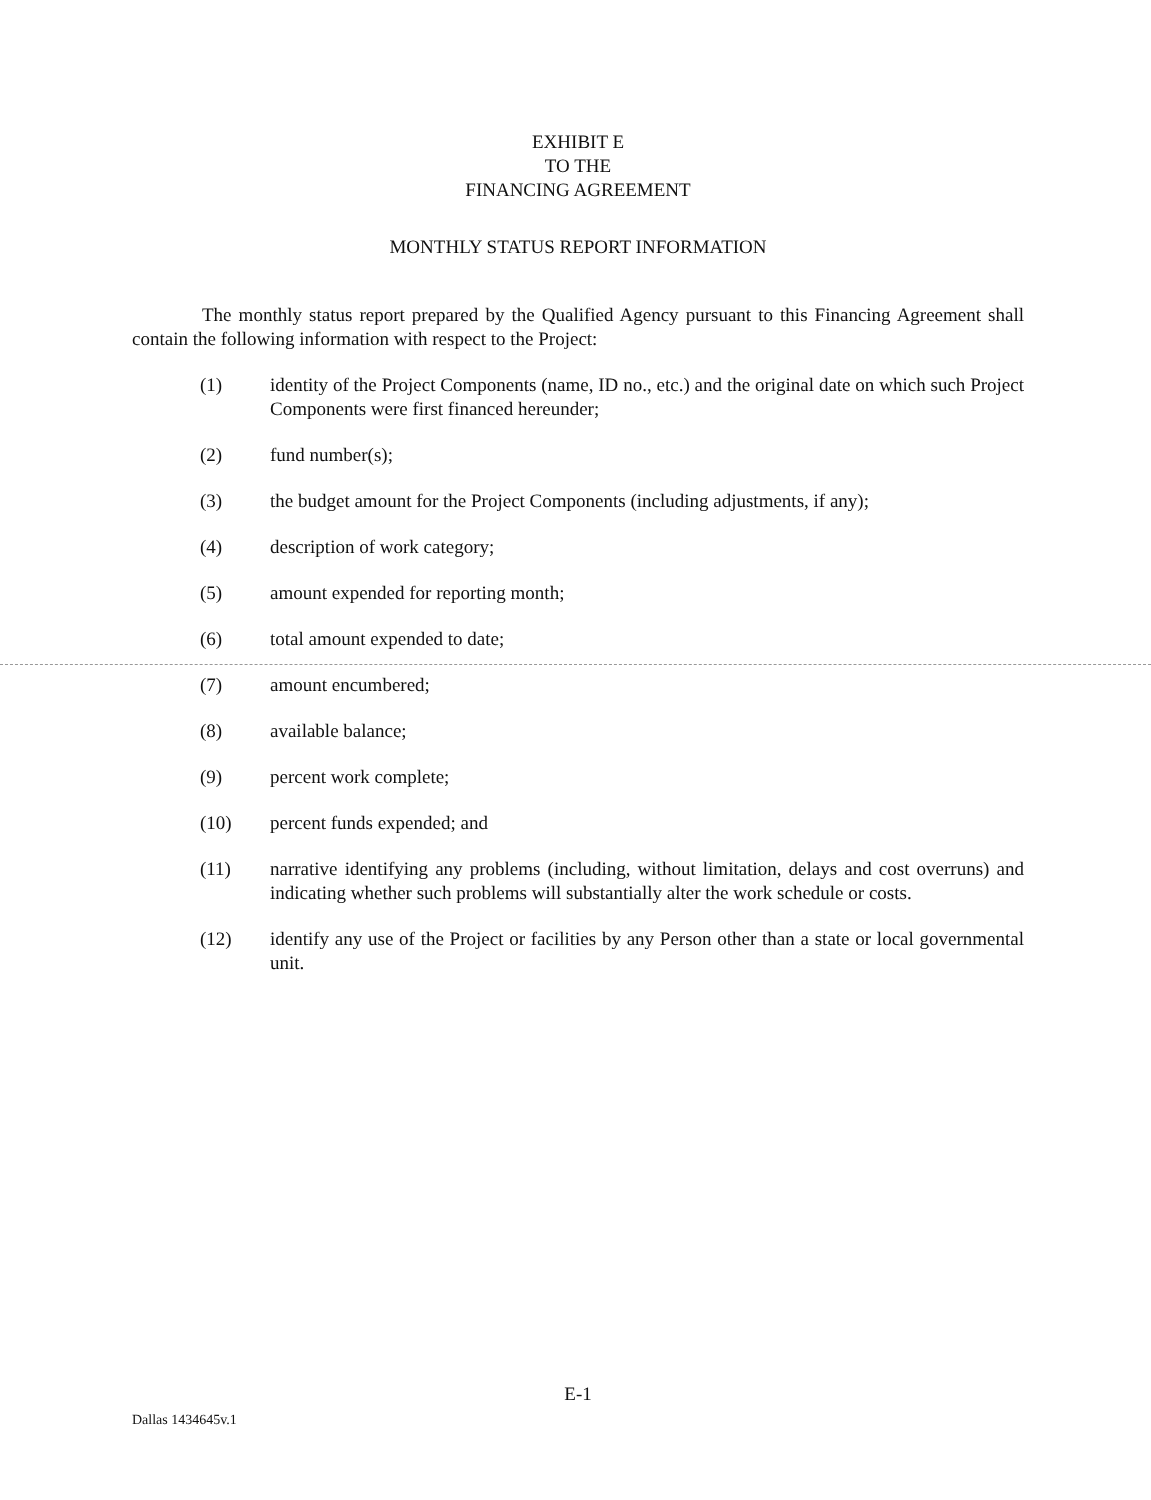EXHIBIT E
TO THE
FINANCING AGREEMENT
MONTHLY STATUS REPORT INFORMATION
The monthly status report prepared by the Qualified Agency pursuant to this Financing Agreement shall contain the following information with respect to the Project:
(1) identity of the Project Components (name, ID no., etc.) and the original date on which such Project Components were first financed hereunder;
(2) fund number(s);
(3) the budget amount for the Project Components (including adjustments, if any);
(4) description of work category;
(5) amount expended for reporting month;
(6) total amount expended to date;
(7) amount encumbered;
(8) available balance;
(9) percent work complete;
(10) percent funds expended; and
(11) narrative identifying any problems (including, without limitation, delays and cost overruns) and indicating whether such problems will substantially alter the work schedule or costs.
(12) identify any use of the Project or facilities by any Person other than a state or local governmental unit.
E-1
Dallas 1434645v.1